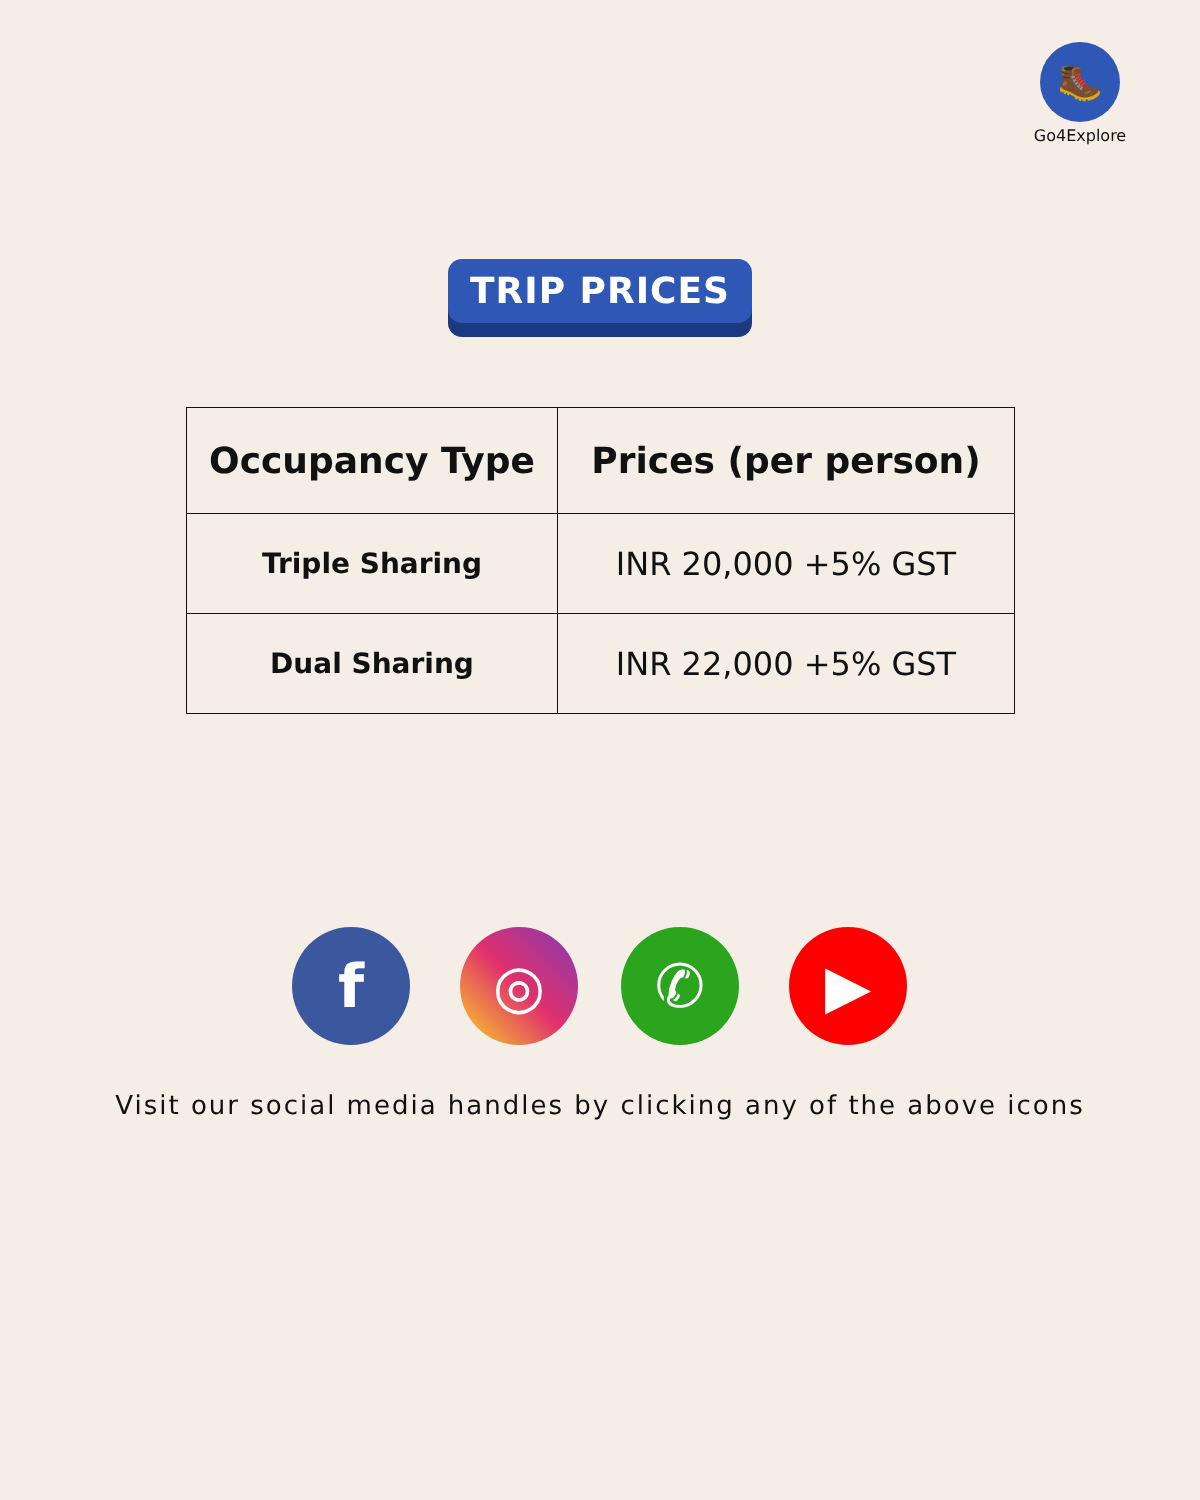🥾
Go4Explore
TRIP PRICES
| Occupancy Type | Prices (per person) |
| --- | --- |
| Triple Sharing | INR 20,000 +5% GST |
| Dual Sharing | INR 22,000 +5% GST |
f ◎ ✆ ▶
Visit our social media handles by clicking any of the above icons